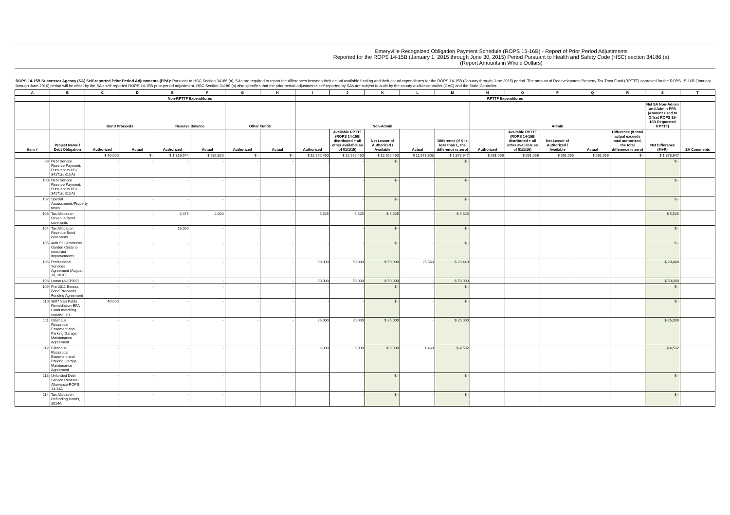Emeryville Recognized Obligation Payment Schedule (ROPS 15-16B) - Report of Prior Period Adjustments
Reported for the ROPS 14-15B (January 1, 2015 through June 30, 2015) Period Pursuant to Health and Safety Code (HSC) section 34186 (a)
(Report Amounts in Whole Dollars)
ROPS 14-15B Successor Agency (SA) Self-reported Prior Period Adjustments (PPA): Pursuant to HSC Section 34186 (a), SAs are required to report the differences between their actual available funding and their actual expenditures for the ROPS 14-15B (January through June 2015) period. The amount of Redevelopment Property Tax Trust Fund (RPTTF) approved for the ROPS 15-16B (January through June 2016) period will be offset by the SA's self-reported ROPS 14-15B prior period adjustment. HSC Section 34186 (a) also specifies that the prior period adjustments self-reported by SAs are subject to audit by the county auditor-controller (CAC) and the State Controller.
| A | B | C | D | E | F | G | H | I | J | K | L | M | N | O | P | Q | R | S | T |
| --- | --- | --- | --- | --- | --- | --- | --- | --- | --- | --- | --- | --- | --- | --- | --- | --- | --- | --- | --- |
| | | Non-RPTTF Expenditures | | | | | | RPTTF Expenditures | | | | | | | | | | | |
| | | Bond Proceeds | | Reserve Balance | | Other Funds | | Non-Admin | | | | | Admin | | | | | Net SA Non-Admin and Admin PPA (Amount Used to Offset ROPS 15-16B Requested RPTTF) | |
| Item # | Project Name / Debt Obligation | Authorized | Actual | Authorized | Actual | Authorized | Actual | Authorized | Available RPTTF (ROPS 14-15B distributed + all other available as of 01/1/15) | Net Lesser of Authorized / Available | Actual | Difference (If K is less than L, the difference is zero) | Authorized | Available RPTTF (ROPS 14-15B distributed + all other available as of 01/1/15) | Net Lesser of Authorized / Available | Actual | Difference (If total actual exceeds total authorized, the total difference is zero) | Net Difference (M+R) | SA Comments |
| | | $ 40,000 | $ - | $ 1,316,544 | $ 932,820 | $ - | $ - | $ 12,952,450 | $ 12,952,450 | $ 12,952,450 | $ 11,573,803 | $ 1,378,647 | $ 261,056 | $ 261,056 | $ 261,056 | $ 261,056 | $ - | $ 1,378,647 | |
| 99 | Debt Service Reserve Payment, Pursuant to HSC 34171(d)(1)(A) | - | - | - | - | - | - | - | - | $ - | - | $ - | | | | | | $ - | |
| 100 | Debt Service Reserve Payment, Pursuant to HSC 34171(d)(1)(A) | - | - | - | - | - | - | - | - | $ - | - | $ - | | | | | | $ - | |
| 102 | Special Assessments/Property taxes | - | - | - | - | - | - | - | - | $ - | - | $ - | | | | | | $ - | |
| 103 | Tax Allocation Revenue Bond covenants | - | - | 2,475 | 2,300 | - | - | 5,525 | 5,525 | $ 5,525 | - | $ 5,525 | | | | | | $ 5,525 | |
| 104 | Tax Allocation Revenue Bond covenants | - | - | 15,000 | - | - | - | - | - | $ - | - | $ - | | | | | | $ - | |
| 105 | 48th St Community Garden Costs to construct improvements | - | - | - | - | - | - | - | - | $ - | - | $ - | | | | | | $ - | |
| 106 | Professional Services Agreement (August 30, 2010) | - | - | - | - | - | - | 50,000 | 50,000 | $ 50,000 | 26,560 | $ 23,440 | | | | | | $ 23,440 | |
| 108 | Lease (3/2/1993) | - | - | - | - | - | - | 50,000 | 50,000 | $ 50,000 | - | $ 50,000 | | | | | | $ 50,000 | |
| 109 | Pre-2011 Excess Bond Proceeds Funding Agreement | - | - | - | - | - | - | - | - | $ - | - | $ - | | | | | | $ - | |
| 110 | 3607 San Pablo Remediation-EPA Grant matching requirement | 40,000 | - | - | - | - | - | - | - | $ - | - | $ - | | | | | | $ - | |
| 111 | Glashaus Reciprocal Easement and Parking Garage Maintenance Agreement | - | - | - | - | - | - | 25,000 | 25,000 | $ 25,000 | - | $ 25,000 | | | | | | $ 25,000 | |
| 112 | Glashaus Reciprocal Easement and Parking Garage Maintenance Agreement | - | - | - | - | - | - | 6,000 | 6,000 | $ 6,000 | 1,468 | $ 4,532 | | | | | | $ 4,532 | |
| 113 | Unfunded Debt Service Reserve Allowance-ROPS 13-14A | - | - | - | - | - | - | - | - | $ - | - | $ - | | | | | | $ - | |
| 114 | Tax Allocation Refunding Bonds, 2014A | - | - | - | - | - | - | - | - | $ - | - | $ - | | | | | | $ - | |